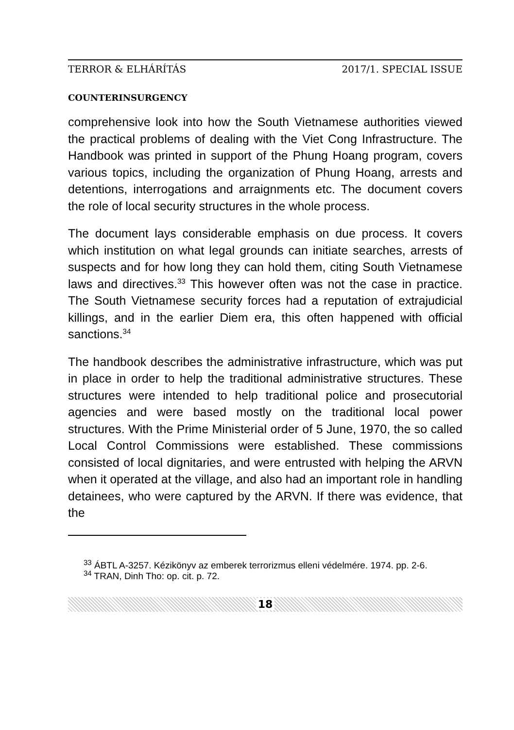TERROR & ELHÁRÍTÁS 2017/1. SPECIAL ISSUE
COUNTERINSURGENCY
comprehensive look into how the South Vietnamese authorities viewed the practical problems of dealing with the Viet Cong Infrastructure. The Handbook was printed in support of the Phung Hoang program, covers various topics, including the organization of Phung Hoang, arrests and detentions, interrogations and arraignments etc. The document covers the role of local security structures in the whole process.
The document lays considerable emphasis on due process. It covers which institution on what legal grounds can initiate searches, arrests of suspects and for how long they can hold them, citing South Vietnamese laws and directives.<sup>33</sup> This however often was not the case in practice. The South Vietnamese security forces had a reputation of extrajudicial killings, and in the earlier Diem era, this often happened with official sanctions.<sup>34</sup>
The handbook describes the administrative infrastructure, which was put in place in order to help the traditional administrative structures. These structures were intended to help traditional police and prosecutorial agencies and were based mostly on the traditional local power structures. With the Prime Ministerial order of 5 June, 1970, the so called Local Control Commissions were established. These commissions consisted of local dignitaries, and were entrusted with helping the ARVN when it operated at the village, and also had an important role in handling detainees, who were captured by the ARVN. If there was evidence, that the
<sup>33</sup> ÁBTL A-3257. Kézikönyv az emberek terrorizmus elleni védelmére. 1974. pp. 2-6.
<sup>34</sup> TRAN, Dinh Tho: op. cit. p. 72.
18